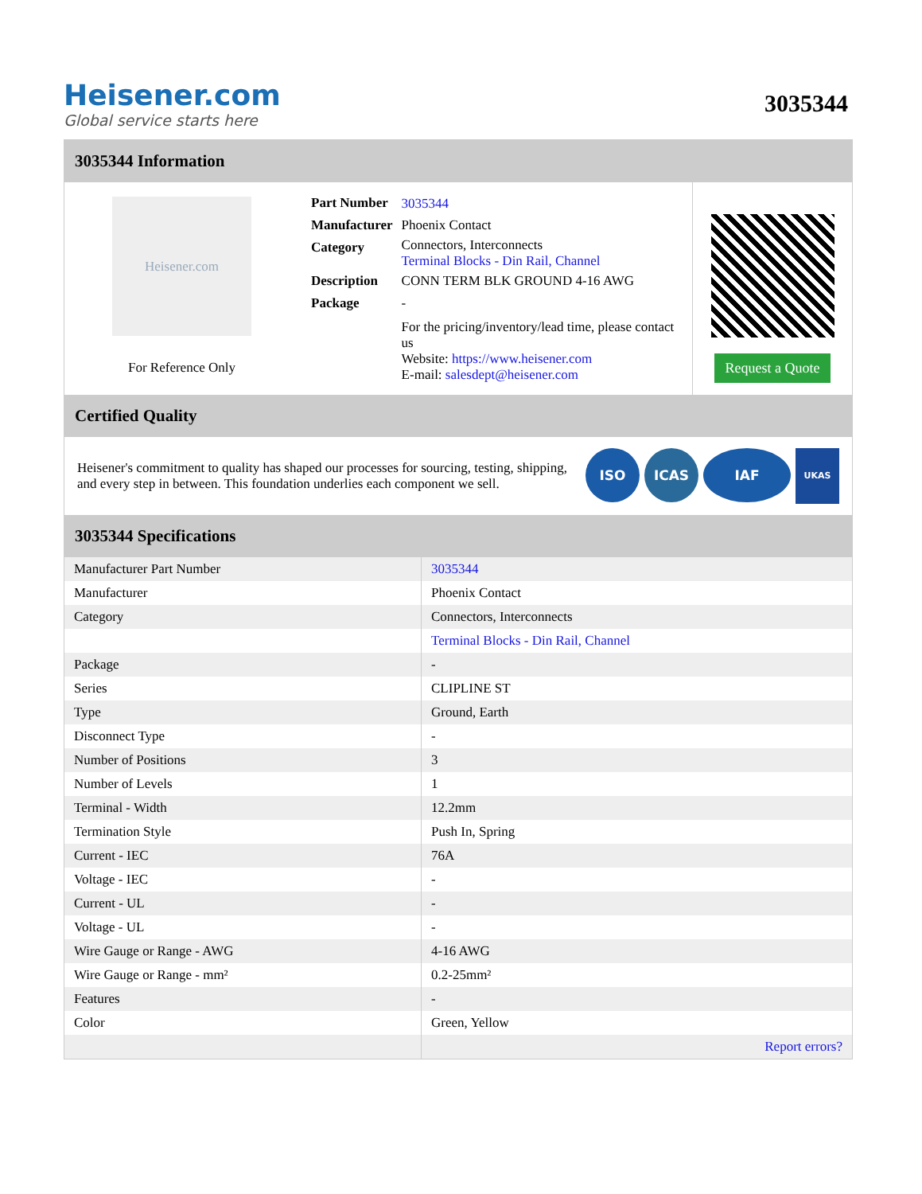Heisener.com
Global service starts here
3035344
3035344 Information
Heisener.com
For Reference Only
| Part Number | 3035344 |
| Manufacturer | Phoenix Contact |
| Category | Connectors, Interconnects Terminal Blocks - Din Rail, Channel |
| Description | CONN TERM BLK GROUND 4-16 AWG |
| Package | - |
| | For the pricing/inventory/lead time, please contact us Website: https://www.heisener.com E-mail: salesdept@heisener.com |
Request a Quote
Certified Quality
Heisener's commitment to quality has shaped our processes for sourcing, testing, shipping, and every step in between. This foundation underlies each component we sell.
ISO ICAS IAF UKAS
3035344 Specifications
| Manufacturer Part Number | 3035344 |
| Manufacturer | Phoenix Contact |
| Category | Connectors, Interconnects |
| | Terminal Blocks - Din Rail, Channel |
| Package | - |
| Series | CLIPLINE ST |
| Type | Ground, Earth |
| Disconnect Type | - |
| Number of Positions | 3 |
| Number of Levels | 1 |
| Terminal - Width | 12.2mm |
| Termination Style | Push In, Spring |
| Current - IEC | 76A |
| Voltage - IEC | - |
| Current - UL | - |
| Voltage - UL | - |
| Wire Gauge or Range - AWG | 4-16 AWG |
| Wire Gauge or Range - mm² | 0.2-25mm² |
| Features | - |
| Color | Green, Yellow |
| | Report errors? |